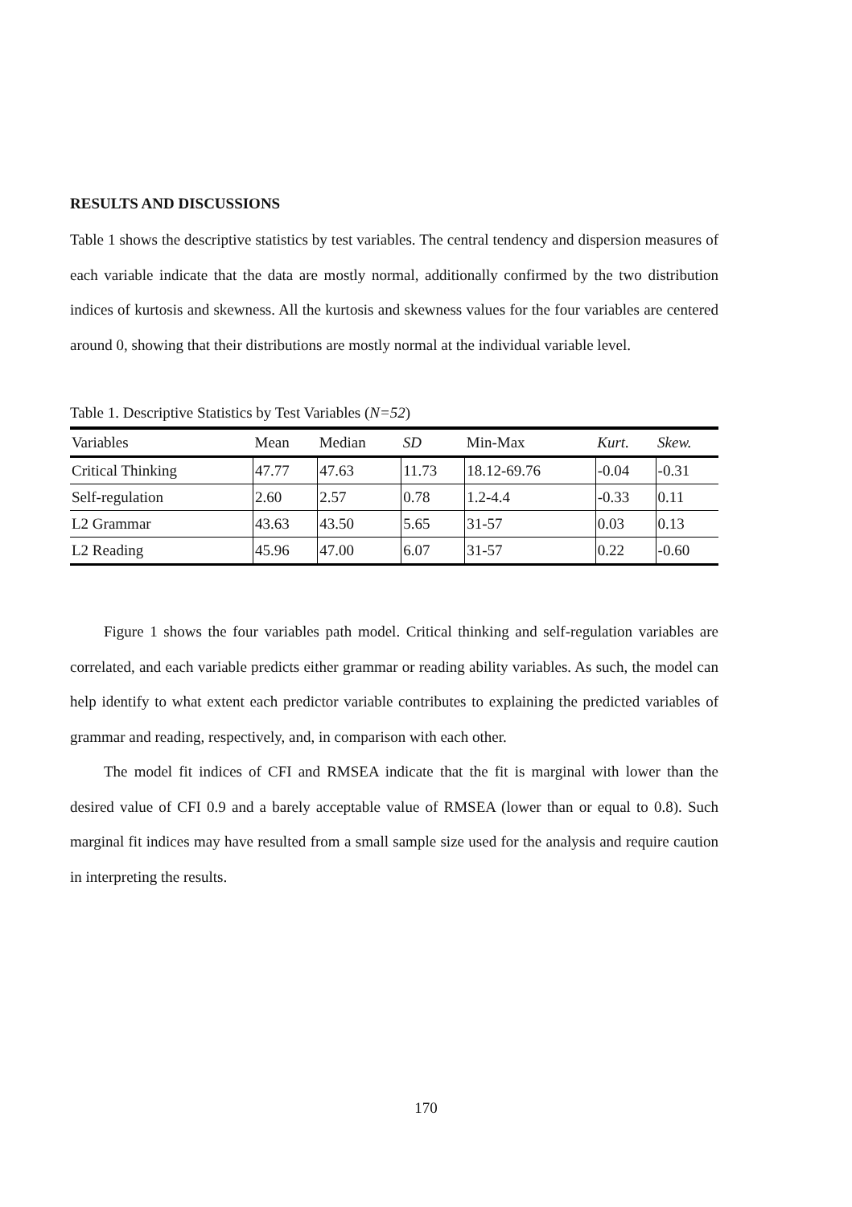RESULTS AND DISCUSSIONS
Table 1 shows the descriptive statistics by test variables. The central tendency and dispersion measures of each variable indicate that the data are mostly normal, additionally confirmed by the two distribution indices of kurtosis and skewness. All the kurtosis and skewness values for the four variables are centered around 0, showing that their distributions are mostly normal at the individual variable level.
Table 1. Descriptive Statistics by Test Variables (N=52)
| Variables | Mean | Median | SD | Min-Max | Kurt. | Skew. |
| --- | --- | --- | --- | --- | --- | --- |
| Critical Thinking | 47.77 | 47.63 | 11.73 | 18.12-69.76 | -0.04 | -0.31 |
| Self-regulation | 2.60 | 2.57 | 0.78 | 1.2-4.4 | -0.33 | 0.11 |
| L2 Grammar | 43.63 | 43.50 | 5.65 | 31-57 | 0.03 | 0.13 |
| L2 Reading | 45.96 | 47.00 | 6.07 | 31-57 | 0.22 | -0.60 |
Figure 1 shows the four variables path model. Critical thinking and self-regulation variables are correlated, and each variable predicts either grammar or reading ability variables. As such, the model can help identify to what extent each predictor variable contributes to explaining the predicted variables of grammar and reading, respectively, and, in comparison with each other.
The model fit indices of CFI and RMSEA indicate that the fit is marginal with lower than the desired value of CFI 0.9 and a barely acceptable value of RMSEA (lower than or equal to 0.8). Such marginal fit indices may have resulted from a small sample size used for the analysis and require caution in interpreting the results.
170